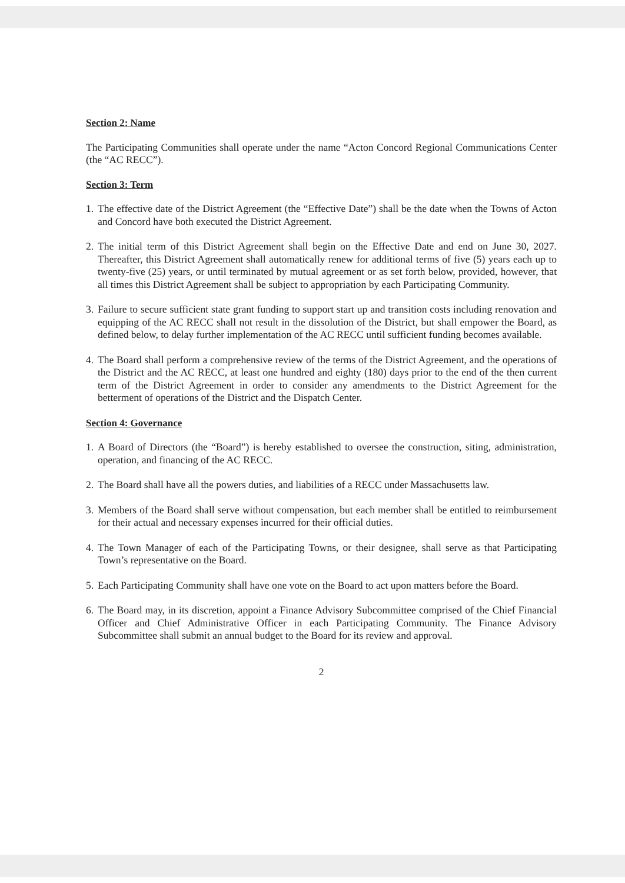Section 2: Name
The Participating Communities shall operate under the name “Acton Concord Regional Communications Center (the “AC RECC”).
Section 3: Term
1. The effective date of the District Agreement (the “Effective Date”) shall be the date when the Towns of Acton and Concord have both executed the District Agreement.
2. The initial term of this District Agreement shall begin on the Effective Date and end on June 30, 2027. Thereafter, this District Agreement shall automatically renew for additional terms of five (5) years each up to twenty-five (25) years, or until terminated by mutual agreement or as set forth below, provided, however, that all times this District Agreement shall be subject to appropriation by each Participating Community.
3. Failure to secure sufficient state grant funding to support start up and transition costs including renovation and equipping of the AC RECC shall not result in the dissolution of the District, but shall empower the Board, as defined below, to delay further implementation of the AC RECC until sufficient funding becomes available.
4. The Board shall perform a comprehensive review of the terms of the District Agreement, and the operations of the District and the AC RECC, at least one hundred and eighty (180) days prior to the end of the then current term of the District Agreement in order to consider any amendments to the District Agreement for the betterment of operations of the District and the Dispatch Center.
Section 4: Governance
1. A Board of Directors (the “Board”) is hereby established to oversee the construction, siting, administration, operation, and financing of the AC RECC.
2. The Board shall have all the powers duties, and liabilities of a RECC under Massachusetts law.
3. Members of the Board shall serve without compensation, but each member shall be entitled to reimbursement for their actual and necessary expenses incurred for their official duties.
4. The Town Manager of each of the Participating Towns, or their designee, shall serve as that Participating Town’s representative on the Board.
5. Each Participating Community shall have one vote on the Board to act upon matters before the Board.
6. The Board may, in its discretion, appoint a Finance Advisory Subcommittee comprised of the Chief Financial Officer and Chief Administrative Officer in each Participating Community. The Finance Advisory Subcommittee shall submit an annual budget to the Board for its review and approval.
2